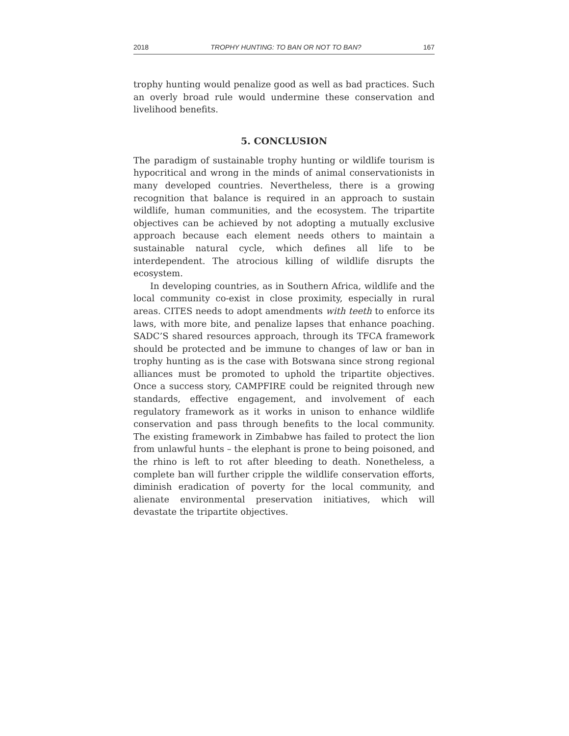2018 TROPHY HUNTING: TO BAN OR NOT TO BAN? 167
trophy hunting would penalize good as well as bad practices. Such an overly broad rule would undermine these conservation and livelihood benefits.
5. CONCLUSION
The paradigm of sustainable trophy hunting or wildlife tourism is hypocritical and wrong in the minds of animal conservationists in many developed countries. Nevertheless, there is a growing recognition that balance is required in an approach to sustain wildlife, human communities, and the ecosystem. The tripartite objectives can be achieved by not adopting a mutually exclusive approach because each element needs others to maintain a sustainable natural cycle, which defines all life to be interdependent. The atrocious killing of wildlife disrupts the ecosystem.
In developing countries, as in Southern Africa, wildlife and the local community co-exist in close proximity, especially in rural areas. CITES needs to adopt amendments with teeth to enforce its laws, with more bite, and penalize lapses that enhance poaching. SADC’S shared resources approach, through its TFCA framework should be protected and be immune to changes of law or ban in trophy hunting as is the case with Botswana since strong regional alliances must be promoted to uphold the tripartite objectives. Once a success story, CAMPFIRE could be reignited through new standards, effective engagement, and involvement of each regulatory framework as it works in unison to enhance wildlife conservation and pass through benefits to the local community. The existing framework in Zimbabwe has failed to protect the lion from unlawful hunts – the elephant is prone to being poisoned, and the rhino is left to rot after bleeding to death. Nonetheless, a complete ban will further cripple the wildlife conservation efforts, diminish eradication of poverty for the local community, and alienate environmental preservation initiatives, which will devastate the tripartite objectives.